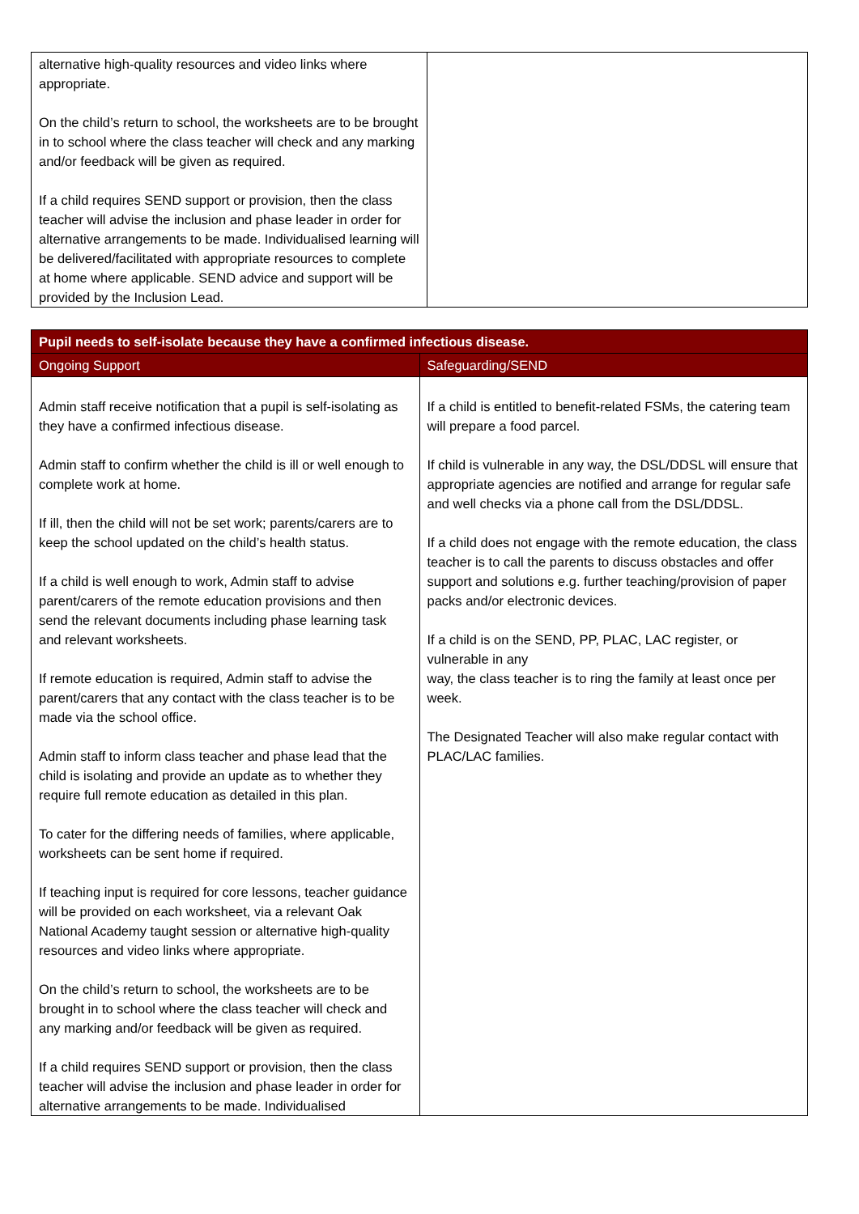| alternative high-quality resources and video links where appropriate. On the child’s return to school, the worksheets are to be brought in to school where the class teacher will check and any marking and/or feedback will be given as required. If a child requires SEND support or provision, then the class teacher will advise the inclusion and phase leader in order for alternative arrangements to be made. Individualised learning will be delivered/facilitated with appropriate resources to complete at home where applicable. SEND advice and support will be provided by the Inclusion Lead. | |
| Pupil needs to self-isolate because they have a confirmed infectious disease. | |
| --- | --- |
| Ongoing Support | Safeguarding/SEND |
| Admin staff receive notification that a pupil is self-isolating as they have a confirmed infectious disease. Admin staff to confirm whether the child is ill or well enough to complete work at home. If ill, then the child will not be set work; parents/carers are to keep the school updated on the child’s health status. If a child is well enough to work, Admin staff to advise parent/carers of the remote education provisions and then send the relevant documents including phase learning task and relevant worksheets. If remote education is required, Admin staff to advise the parent/carers that any contact with the class teacher is to be made via the school office. Admin staff to inform class teacher and phase lead that the child is isolating and provide an update as to whether they require full remote education as detailed in this plan. To cater for the differing needs of families, where applicable, worksheets can be sent home if required. If teaching input is required for core lessons, teacher guidance will be provided on each worksheet, via a relevant Oak National Academy taught session or alternative high-quality resources and video links where appropriate. On the child’s return to school, the worksheets are to be brought in to school where the class teacher will check and any marking and/or feedback will be given as required. If a child requires SEND support or provision, then the class teacher will advise the inclusion and phase leader in order for alternative arrangements to be made. Individualised | If a child is entitled to benefit-related FSMs, the catering team will prepare a food parcel. If child is vulnerable in any way, the DSL/DDSL will ensure that appropriate agencies are notified and arrange for regular safe and well checks via a phone call from the DSL/DDSL. If a child does not engage with the remote education, the class teacher is to call the parents to discuss obstacles and offer support and solutions e.g. further teaching/provision of paper packs and/or electronic devices. If a child is on the SEND, PP, PLAC, LAC register, or vulnerable in any way, the class teacher is to ring the family at least once per week. The Designated Teacher will also make regular contact with PLAC/LAC families. |